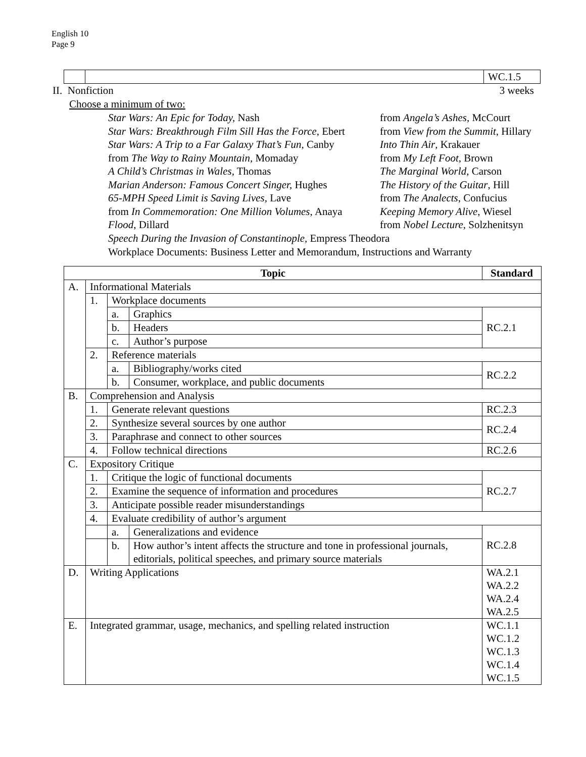English 10
Page 9
| | | WC.1.5 |
II. Nonfiction 3 weeks
Choose a minimum of two:
Star Wars: An Epic for Today, Nash
Star Wars: Breakthrough Film Sill Has the Force, Ebert
Star Wars: A Trip to a Far Galaxy That’s Fun, Canby
from The Way to Rainy Mountain, Momaday
A Child’s Christmas in Wales, Thomas
Marian Anderson: Famous Concert Singer, Hughes
65-MPH Speed Limit is Saving Lives, Lave
from In Commemoration: One Million Volumes, Anaya
Flood, Dillard
from Angela’s Ashes, McCourt
from View from the Summit, Hillary
Into Thin Air, Krakauer
from My Left Foot, Brown
The Marginal World, Carson
The History of the Guitar, Hill
from The Analects, Confucius
Keeping Memory Alive, Wiesel
from Nobel Lecture, Solzhenitsyn
Speech During the Invasion of Constantinople, Empress Theodora
Workplace Documents: Business Letter and Memorandum, Instructions and Warranty
| Topic | | | | Standard |
| --- | --- | --- | --- | --- |
| A. | Informational Materials | | | |
| | 1. | Workplace documents | | |
| | | a. | Graphics | RC.2.1 |
| | | b. | Headers | |
| | | c. | Author’s purpose | |
| | 2. | Reference materials | | |
| | | a. | Bibliography/works cited | RC.2.2 |
| | | b. | Consumer, workplace, and public documents | |
| B. | Comprehension and Analysis | | | |
| | 1. | Generate relevant questions | | RC.2.3 |
| | 2. | Synthesize several sources by one author | | RC.2.4 |
| | 3. | Paraphrase and connect to other sources | | |
| | 4. | Follow technical directions | | RC.2.6 |
| C. | Expository Critique | | | |
| | 1. | Critique the logic of functional documents | | RC.2.7 |
| | 2. | Examine the sequence of information and procedures | | |
| | 3. | Anticipate possible reader misunderstandings | | |
| | 4. | Evaluate credibility of author’s argument | | |
| | | a. | Generalizations and evidence | RC.2.8 |
| | | b. | How author’s intent affects the structure and tone in professional journals, editorials, political speeches, and primary source materials | |
| D. | Writing Applications | | | WA.2.1 WA.2.2 WA.2.4 WA.2.5 |
| E. | Integrated grammar, usage, mechanics, and spelling related instruction | | | WC.1.1 WC.1.2 WC.1.3 WC.1.4 WC.1.5 |